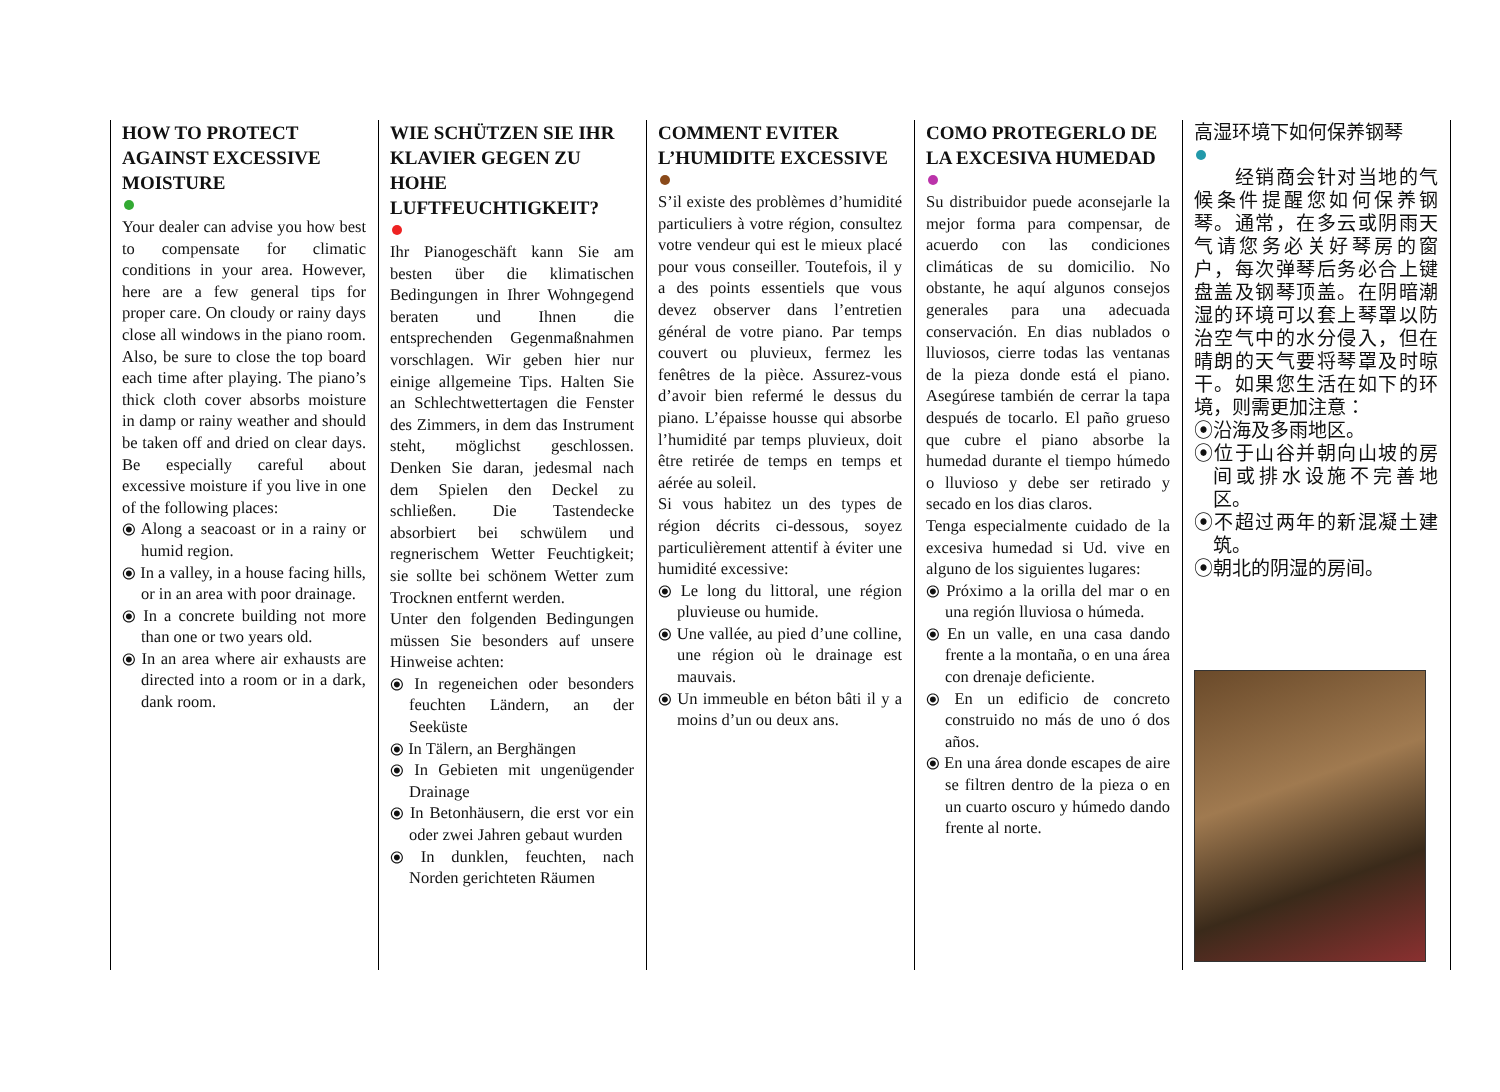HOW TO PROTECT AGAINST EXCESSIVE MOISTURE
Your dealer can advise you how best to compensate for climatic conditions in your area. However, here are a few general tips for proper care. On cloudy or rainy days close all windows in the piano room. Also, be sure to close the top board each time after playing. The piano’s thick cloth cover absorbs moisture in damp or rainy weather and should be taken off and dried on clear days. Be especially careful about excessive moisture if you live in one of the following places:
⦿ Along a seacoast or in a rainy or humid region.
⦿ In a valley, in a house facing hills, or in an area with poor drainage.
⦿ In a concrete building not more than one or two years old.
⦿ In an area where air exhausts are directed into a room or in a dark, dank room.
WIE SCHÜTZEN SIE IHR KLAVIER GEGEN ZU HOHE LUFTFEUCHTIGKEIT?
Ihr Pianogeschäft kann Sie am besten über die klimatischen Bedingungen in Ihrer Wohngegend beraten und Ihnen die entsprechenden Gegenmaßnahmen vorschlagen. Wir geben hier nur einige allgemeine Tips. Halten Sie an Schlechtwettertagen die Fenster des Zimmers, in dem das Instrument steht, möglichst geschlossen. Denken Sie daran, jedesmal nach dem Spielen den Deckel zu schließen. Die Tastendecke absorbiert bei schwülem und regnerischem Wetter Feuchtigkeit; sie sollte bei schönem Wetter zum Trocknen entfernt werden.
Unter den folgenden Bedingungen müssen Sie besonders auf unsere Hinweise achten:
⦿ In regeneichen oder besonders feuchten Ländern, an der Seeküste
⦿ In Tälern, an Berghängen
⦿ In Gebieten mit ungenügender Drainage
⦿ In Betonhäusern, die erst vor ein oder zwei Jahren gebaut wurden
⦿ In dunklen, feuchten, nach Norden gerichteten Räumen
COMMENT EVITER L’HUMIDITE EXCESSIVE
S’il existe des problèmes d’humidité particuliers à votre région, consultez votre vendeur qui est le mieux placé pour vous conseiller. Toutefois, il y a des points essentiels que vous devez observer dans l’entretien général de votre piano. Par temps couvert ou pluvieux, fermez les fenêtres de la pièce. Assurez-vous d’avoir bien refermé le dessus du piano. L’épaisse housse qui absorbe l’humidité par temps pluvieux, doit être retirée de temps en temps et aérée au soleil.
Si vous habitez un des types de région décrits ci-dessous, soyez particulièrement attentif à éviter une humidité excessive:
⦿ Le long du littoral, une région pluvieuse ou humide.
⦿ Une vallée, au pied d’une colline, une région où le drainage est mauvais.
⦿ Un immeuble en béton bâti il y a moins d’un ou deux ans.
COMO PROTEGERLO DE LA EXCESIVA HUMEDAD
Su distribuidor puede aconsejarle la mejor forma para compensar, de acuerdo con las condiciones climáticas de su domicilio. No obstante, he aquí algunos consejos generales para una adecuada conservación. En dias nublados o lluviosos, cierre todas las ventanas de la pieza donde está el piano. Asegúrese también de cerrar la tapa después de tocarlo. El paño grueso que cubre el piano absorbe la humedad durante el tiempo húmedo o lluvioso y debe ser retirado y secado en los dias claros.
Tenga especialmente cuidado de la excesiva humedad si Ud. vive en alguno de los siguientes lugares:
⦿ Próximo a la orilla del mar o en una región lluviosa o húmeda.
⦿ En un valle, en una casa dando frente a la montaña, o en una área con drenaje deficiente.
⦿ En un edificio de concreto construido no más de uno ó dos años.
⦿ En una área donde escapes de aire se filtren dentro de la pieza o en un cuarto oscuro y húmedo dando frente al norte.
高湿环境下如何保养钢琴
　　经销商会针对当地的气候条件提醒您如何保养钢琴。通常，在多云或阴雨天气请您务必关好琴房的窗户，每次弹琴后务必合上键盘盖及钢琴顶盖。在阴暗潮湿的环境可以套上琴罩以防治空气中的水分侵入，但在晴朗的天气要将琴罩及时晾干。如果您生活在如下的环境，则需更加注意：
⦿沿海及多雨地区。
⦿位于山谷并朝向山坡的房间或排水设施不完善地区。
⦿不超过两年的新混凝土建筑。
⦿朝北的阴湿的房间。